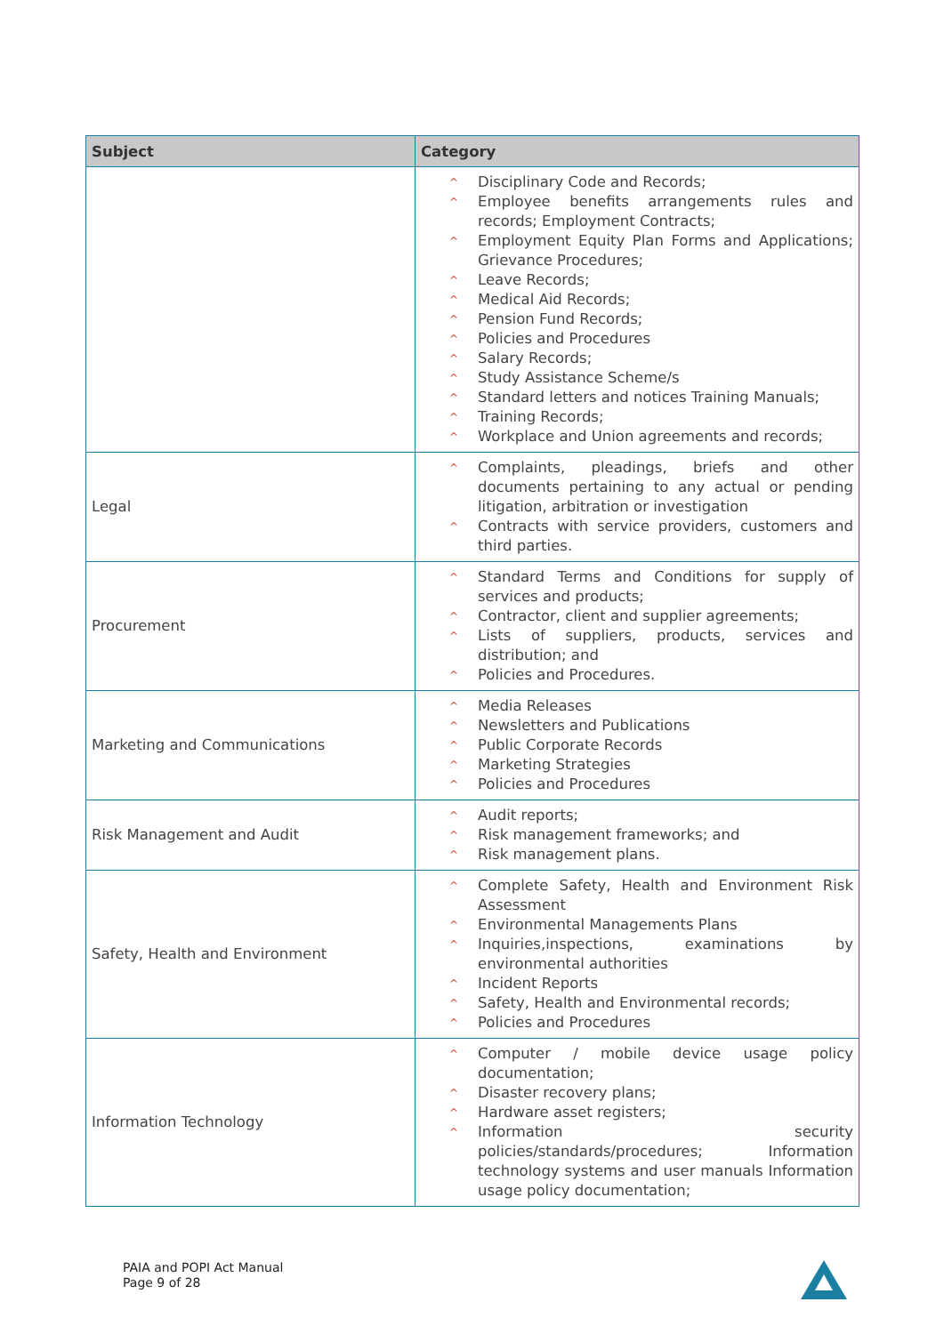| Subject | Category |
| --- | --- |
| | ^ Disciplinary Code and Records; ^ Employee benefits arrangements rules and records; Employment Contracts; ^ Employment Equity Plan Forms and Applications; Grievance Procedures; ^ Leave Records; ^ Medical Aid Records; ^ Pension Fund Records; ^ Policies and Procedures ^ Salary Records; ^ Study Assistance Scheme/s ^ Standard letters and notices Training Manuals; ^ Training Records; ^ Workplace and Union agreements and records; |
| Legal | ^ Complaints, pleadings, briefs and other documents pertaining to any actual or pending litigation, arbitration or investigation ^ Contracts with service providers, customers and third parties. |
| Procurement | ^ Standard Terms and Conditions for supply of services and products; ^ Contractor, client and supplier agreements; ^ Lists of suppliers, products, services and distribution; and ^ Policies and Procedures. |
| Marketing and Communications | ^ Media Releases ^ Newsletters and Publications ^ Public Corporate Records ^ Marketing Strategies ^ Policies and Procedures |
| Risk Management and Audit | ^ Audit reports; ^ Risk management frameworks; and ^ Risk management plans. |
| Safety, Health and Environment | ^ Complete Safety, Health and Environment Risk Assessment ^ Environmental Managements Plans ^ Inquiries,inspections, examinations by environmental authorities ^ Incident Reports ^ Safety, Health and Environmental records; ^ Policies and Procedures |
| Information Technology | ^ Computer / mobile device usage policy documentation; ^ Disaster recovery plans; ^ Hardware asset registers; ^ Information security policies/standards/procedures; Information technology systems and user manuals Information usage policy documentation; |
PAIA and POPI Act Manual
Page 9 of 28